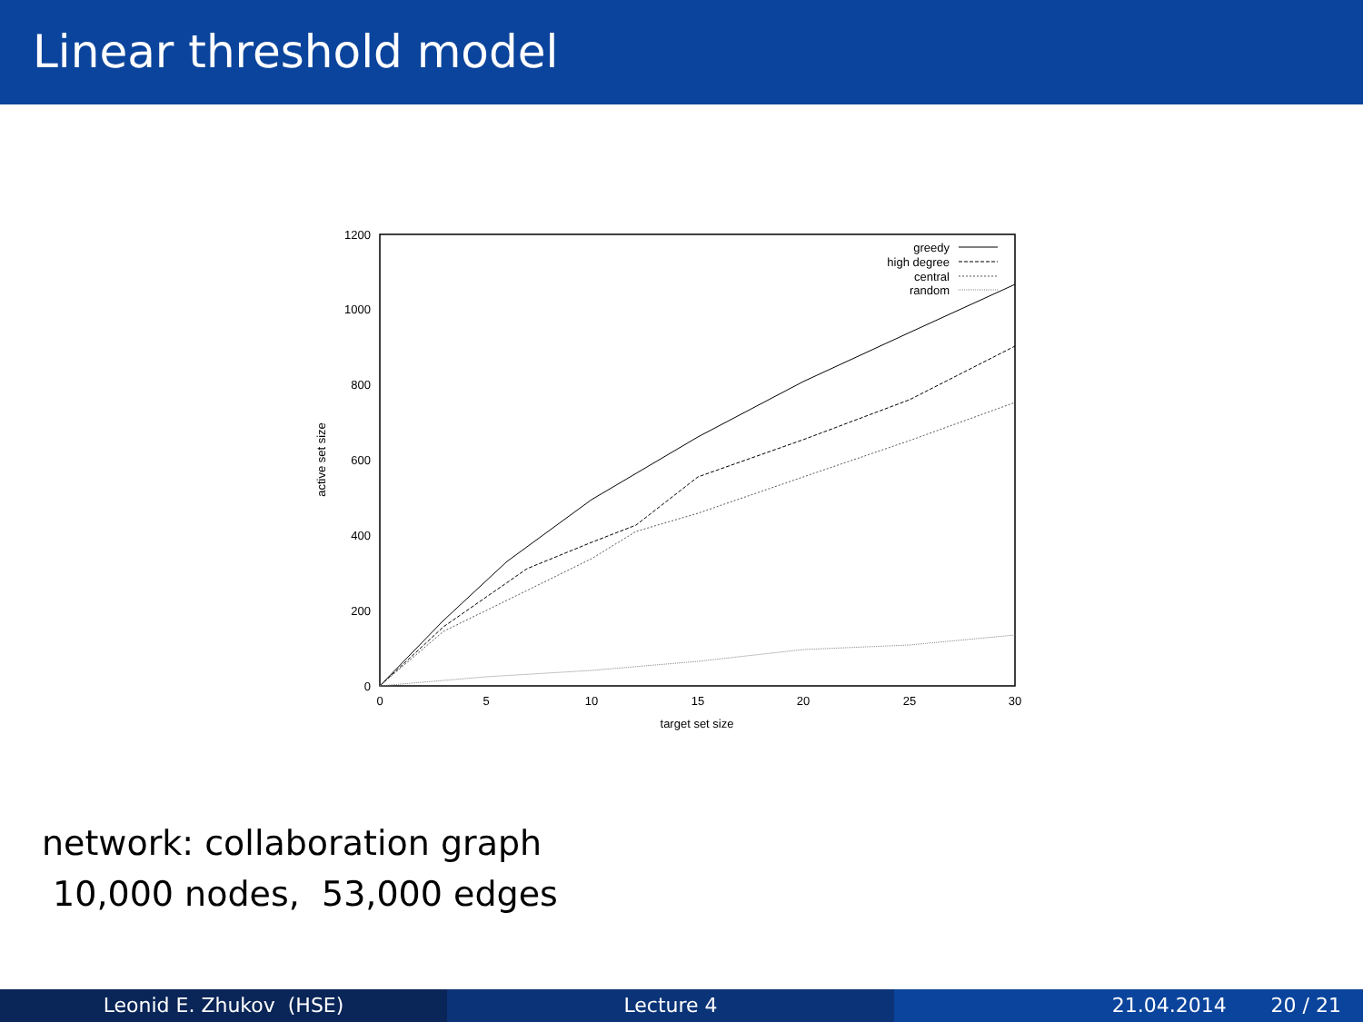Linear threshold model
0
200
400
600
800
1000
1200
0
5
10
15
20
25
30
target set size
active set size
greedy
high degree
central
random
network: collaboration graph
10,000 nodes, 53,000 edges
Leonid E. Zhukov (HSE) Lecture 4 21.04.2014 20 / 21